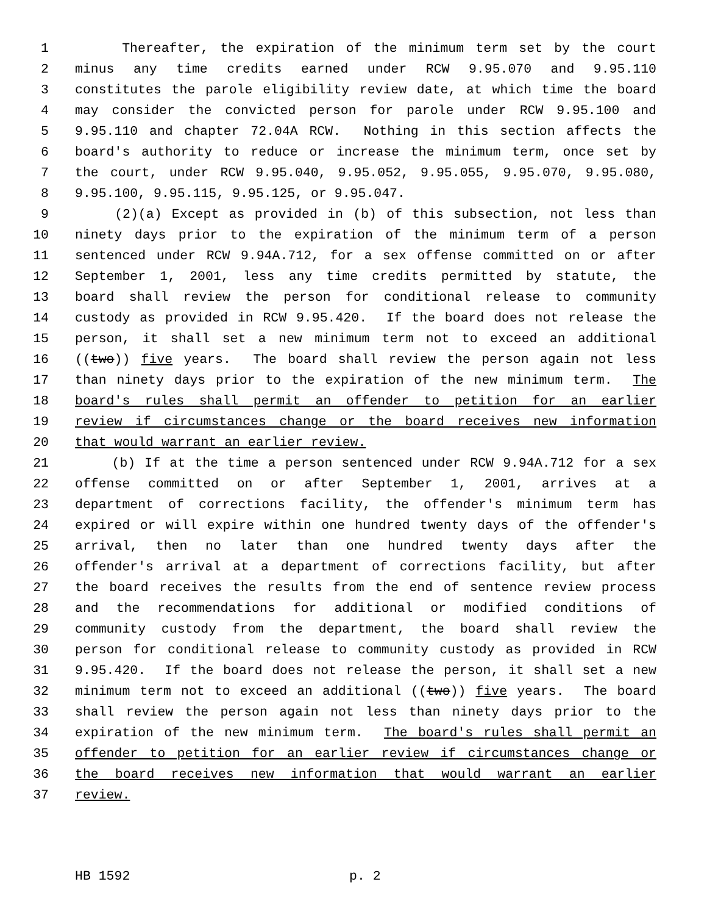1 Thereafter, the expiration of the minimum term set by the court
2 minus any time credits earned under RCW 9.95.070 and 9.95.110
3 constitutes the parole eligibility review date, at which time the board
4 may consider the convicted person for parole under RCW 9.95.100 and
5 9.95.110 and chapter 72.04A RCW. Nothing in this section affects the
6 board's authority to reduce or increase the minimum term, once set by
7 the court, under RCW 9.95.040, 9.95.052, 9.95.055, 9.95.070, 9.95.080,
8 9.95.100, 9.95.115, 9.95.125, or 9.95.047.
9 (2)(a) Except as provided in (b) of this subsection, not less than
10 ninety days prior to the expiration of the minimum term of a person
11 sentenced under RCW 9.94A.712, for a sex offense committed on or after
12 September 1, 2001, less any time credits permitted by statute, the
13 board shall review the person for conditional release to community
14 custody as provided in RCW 9.95.420. If the board does not release the
15 person, it shall set a new minimum term not to exceed an additional
16 ((two)) five years. The board shall review the person again not less
17 than ninety days prior to the expiration of the new minimum term. The
18 board's rules shall permit an offender to petition for an earlier
19 review if circumstances change or the board receives new information
20 that would warrant an earlier review.
21 (b) If at the time a person sentenced under RCW 9.94A.712 for a sex
22 offense committed on or after September 1, 2001, arrives at a
23 department of corrections facility, the offender's minimum term has
24 expired or will expire within one hundred twenty days of the offender's
25 arrival, then no later than one hundred twenty days after the
26 offender's arrival at a department of corrections facility, but after
27 the board receives the results from the end of sentence review process
28 and the recommendations for additional or modified conditions of
29 community custody from the department, the board shall review the
30 person for conditional release to community custody as provided in RCW
31 9.95.420. If the board does not release the person, it shall set a new
32 minimum term not to exceed an additional ((two)) five years. The board
33 shall review the person again not less than ninety days prior to the
34 expiration of the new minimum term. The board's rules shall permit an
35 offender to petition for an earlier review if circumstances change or
36 the board receives new information that would warrant an earlier
37 review.
HB 1592 p. 2